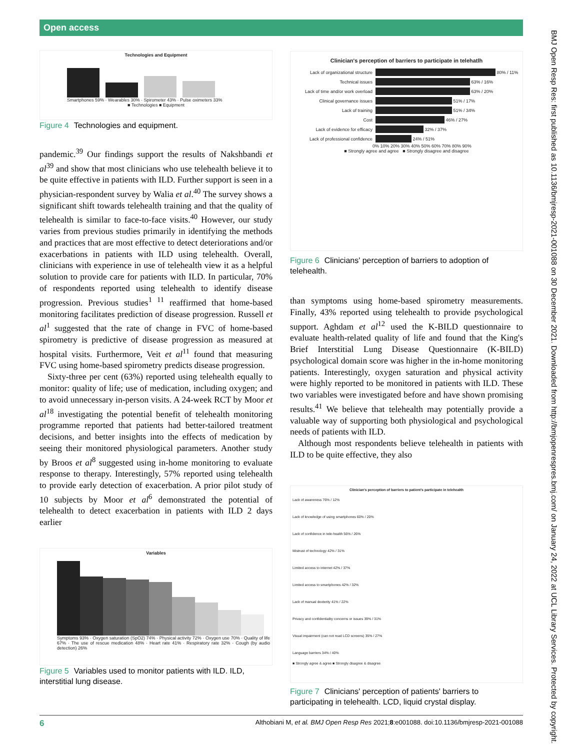Open access
Technologies and Equipment
Smartphones 59% · Wearables 30% · Spirometer 43% · Pulse oximeters 33%
■ Technologies ■ Equipment
Figure 4 Technologies and equipment.
pandemic.<sup>39</sup> Our findings support the results of Nakshbandi et al<sup>39</sup> and show that most clinicians who use telehealth believe it to be quite effective in patients with ILD. Further support is seen in a physician-respondent survey by Walia et al.<sup>40</sup> The survey shows a significant shift towards telehealth training and that the quality of telehealth is similar to face-to-face visits.<sup>40</sup> However, our study varies from previous studies primarily in identifying the methods and practices that are most effective to detect deteriorations and/or exacerbations in patients with ILD using telehealth. Overall, clinicians with experience in use of telehealth view it as a helpful solution to provide care for patients with ILD. In particular, 70% of respondents reported using telehealth to identify disease progression. Previous studies<sup>1 11</sup> reaffirmed that home-based monitoring facilitates prediction of disease progression. Russell et al<sup>1</sup> suggested that the rate of change in FVC of home-based spirometry is predictive of disease progression as measured at hospital visits. Furthermore, Veit et al<sup>11</sup> found that measuring FVC using home-based spirometry predicts disease progression.
Sixty-three per cent (63%) reported using telehealth equally to monitor: quality of life; use of medication, including oxygen; and to avoid unnecessary in-person visits. A 24-week RCT by Moor et al<sup>18</sup> investigating the potential benefit of telehealth monitoring programme reported that patients had better-tailored treatment decisions, and better insights into the effects of medication by seeing their monitored physiological parameters. Another study by Broos et al<sup>8</sup> suggested using in-home monitoring to evaluate response to therapy. Interestingly, 57% reported using telehealth to provide early detection of exacerbation. A prior pilot study of 10 subjects by Moor et al<sup>6</sup> demonstrated the potential of telehealth to detect exacerbation in patients with ILD 2 days earlier
Variables
Symptoms 93% · Oxygen saturation (SpO2) 74% · Physical activity 72% · Oxygen use 70% · Quality of life 67% · The use of rescue medication 48% · Heart rate 41% · Respiratory rate 32% · Cough (by audio detection) 26%
Figure 5 Variables used to monitor patients with ILD. ILD, interstitial lung disease.
Clinician's perception of barriers to participate in telehatlh
Lack of organizational structure
80% / 11%
Technical issues
63% / 16%
Lack of time and/or work overload
63% / 20%
Clinical governance issues
51% / 17%
Lack of training
51% / 34%
Cost
46% / 27%
Lack of evidence for efficacy
32% / 37%
Lack of professional confidence
24% / 51%
0% 10% 20% 30% 40% 50% 60% 70% 80% 90%
■ Strongly agree and agree ■ Strongly disagree and disagree
Figure 6 Clinicians' perception of barriers to adoption of telehealth.
than symptoms using home-based spirometry measurements. Finally, 43% reported using telehealth to provide psychological support. Aghdam et al<sup>12</sup> used the K-BILD questionnaire to evaluate health-related quality of life and found that the King's Brief Interstitial Lung Disease Questionnaire (K-BILD) psychological domain score was higher in the in-home monitoring patients. Interestingly, oxygen saturation and physical activity were highly reported to be monitored in patients with ILD. These two variables were investigated before and have shown promising results.<sup>41</sup> We believe that telehealth may potentially provide a valuable way of supporting both physiological and psychological needs of patients with ILD.
Although most respondents believe telehealth in patients with ILD to be quite effective, they also
Clinician's perception of barriers to patient's participate in telehealth
Lack of awareness 76% / 12%
Lack of knowledge of using smartphones 60% / 20%
Lack of confidence in tele-health 56% / 26%
Mistrust of technology 42% / 31%
Limited access to internet 42% / 37%
Limited access to smartphones 42% / 32%
Lack of manual dexterity 41% / 22%
Privacy and confidentiality concerns or issues 39% / 31%
Visual impairment (can not read LCD screens) 35% / 27%
Language barriers 34% / 40%
■ Strongly agree & agree ■ Strongly disagree & disagree
Figure 7 Clinicians' perception of patients' barriers to participating in telehealth. LCD, liquid crystal display.
BMJ Open Resp Res: first published as 10.1136/bmjresp-2021-001088 on 30 December 2021. Downloaded from http://bmjopenrespres.bmj.com/ on January 24, 2022 at UCL Library Services. Protected by copyright.
6 Althobiani M, et al. BMJ Open Resp Res 2021;8:e001088. doi:10.1136/bmjresp-2021-001088